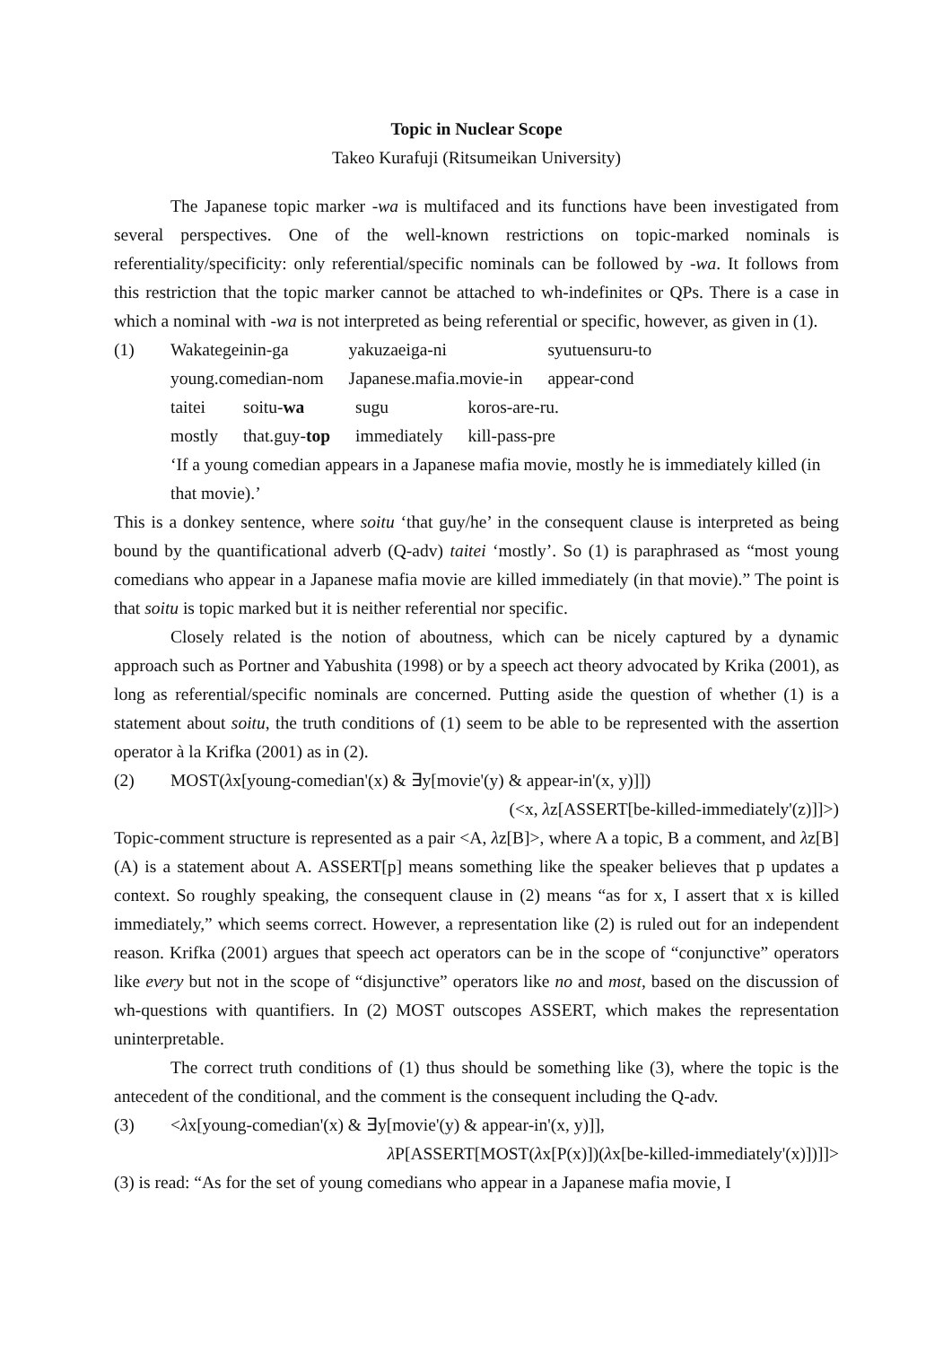Topic in Nuclear Scope
Takeo Kurafuji (Ritsumeikan University)
The Japanese topic marker -wa is multifaced and its functions have been investigated from several perspectives. One of the well-known restrictions on topic-marked nominals is referentiality/specificity: only referential/specific nominals can be followed by -wa. It follows from this restriction that the topic marker cannot be attached to wh-indefinites or QPs. There is a case in which a nominal with -wa is not interpreted as being referential or specific, however, as given in (1).
(1)
| Wakategeinin-ga | yakuzaeiga-ni | syutuensuru-to |
| young.comedian-nom | Japanese.mafia.movie-in | appear-cond |
| taitei | soitu- wa | sugu | koros-are-ru. |
| mostly | that.guy- top | immediately | kill-pass-pre |
‘If a young comedian appears in a Japanese mafia movie, mostly he is immediately killed (in that movie).’
This is a donkey sentence, where soitu ‘that guy/he’ in the consequent clause is interpreted as being bound by the quantificational adverb (Q-adv) taitei ‘mostly’. So (1) is paraphrased as “most young comedians who appear in a Japanese mafia movie are killed immediately (in that movie).” The point is that soitu is topic marked but it is neither referential nor specific.
Closely related is the notion of aboutness, which can be nicely captured by a dynamic approach such as Portner and Yabushita (1998) or by a speech act theory advocated by Krika (2001), as long as referential/specific nominals are concerned. Putting aside the question of whether (1) is a statement about soitu, the truth conditions of (1) seem to be able to be represented with the assertion operator à la Krifka (2001) as in (2).
(2) MOST(λx[young-comedian'(x) & ∃y[movie'(y) & appear-in'(x, y)]])
(<x, λz[ASSERT[be-killed-immediately'(z)]]>)
Topic-comment structure is represented as a pair <A, λz[B]>, where A a topic, B a comment, and λz[B](A) is a statement about A. ASSERT[p] means something like the speaker believes that p updates a context. So roughly speaking, the consequent clause in (2) means “as for x, I assert that x is killed immediately,” which seems correct. However, a representation like (2) is ruled out for an independent reason. Krifka (2001) argues that speech act operators can be in the scope of “conjunctive” operators like every but not in the scope of “disjunctive” operators like no and most, based on the discussion of wh-questions with quantifiers. In (2) MOST outscopes ASSERT, which makes the representation uninterpretable.
The correct truth conditions of (1) thus should be something like (3), where the topic is the antecedent of the conditional, and the comment is the consequent including the Q-adv.
(3) <λx[young-comedian'(x) & ∃y[movie'(y) & appear-in'(x, y)]],
λ P[ASSERT[MOST(λx[P(x)])(λx[be-killed-immediately'(x)])]]>
(3) is read: “As for the set of young comedians who appear in a Japanese mafia movie, I